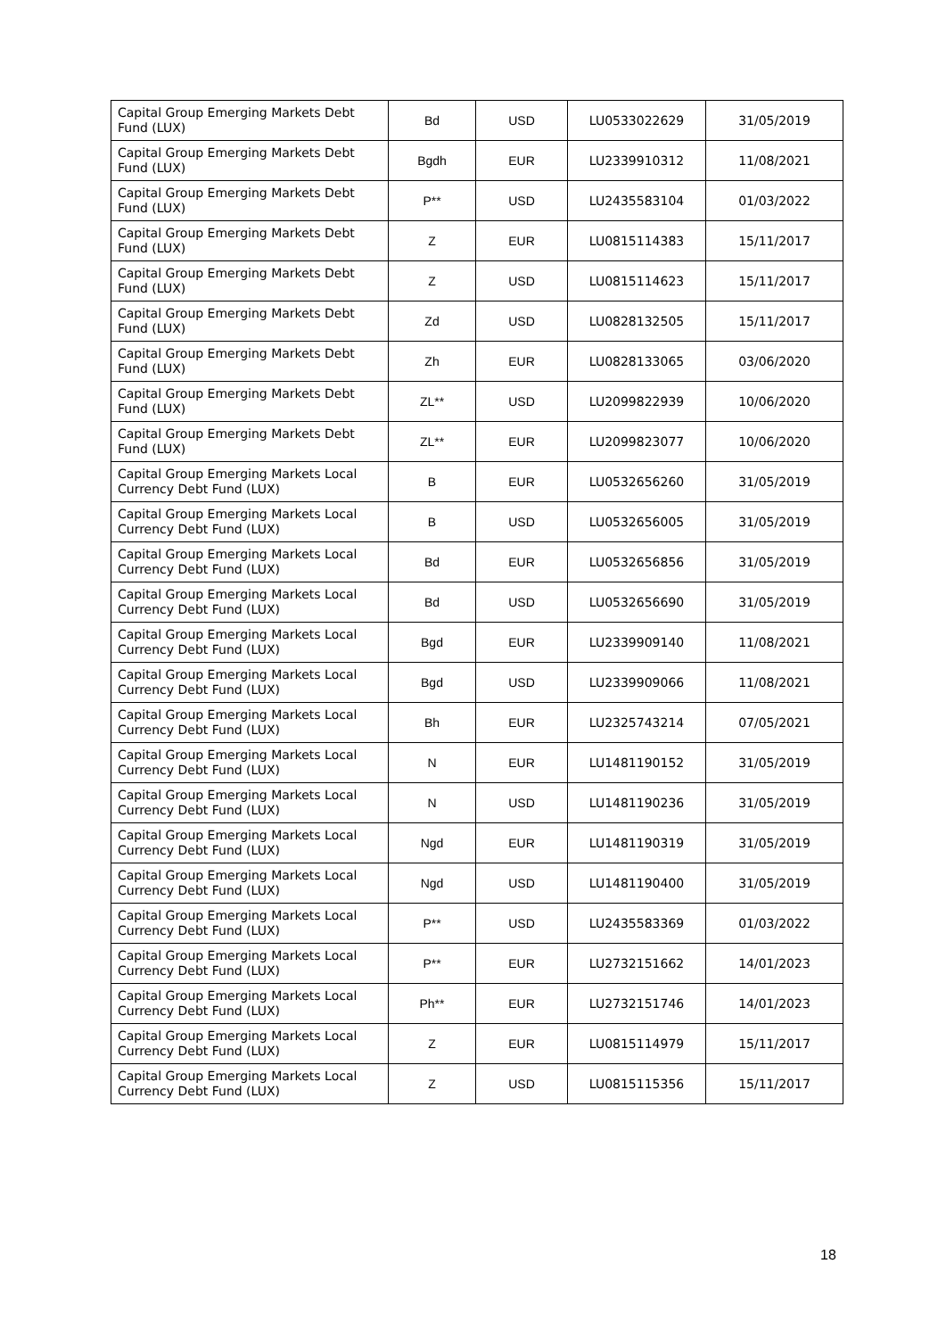| Capital Group Emerging Markets Debt Fund (LUX) | Bd | USD | LU0533022629 | 31/05/2019 |
| Capital Group Emerging Markets Debt Fund (LUX) | Bgdh | EUR | LU2339910312 | 11/08/2021 |
| Capital Group Emerging Markets Debt Fund (LUX) | P** | USD | LU2435583104 | 01/03/2022 |
| Capital Group Emerging Markets Debt Fund (LUX) | Z | EUR | LU0815114383 | 15/11/2017 |
| Capital Group Emerging Markets Debt Fund (LUX) | Z | USD | LU0815114623 | 15/11/2017 |
| Capital Group Emerging Markets Debt Fund (LUX) | Zd | USD | LU0828132505 | 15/11/2017 |
| Capital Group Emerging Markets Debt Fund (LUX) | Zh | EUR | LU0828133065 | 03/06/2020 |
| Capital Group Emerging Markets Debt Fund (LUX) | ZL** | USD | LU2099822939 | 10/06/2020 |
| Capital Group Emerging Markets Debt Fund (LUX) | ZL** | EUR | LU2099823077 | 10/06/2020 |
| Capital Group Emerging Markets Local Currency Debt Fund (LUX) | B | EUR | LU0532656260 | 31/05/2019 |
| Capital Group Emerging Markets Local Currency Debt Fund (LUX) | B | USD | LU0532656005 | 31/05/2019 |
| Capital Group Emerging Markets Local Currency Debt Fund (LUX) | Bd | EUR | LU0532656856 | 31/05/2019 |
| Capital Group Emerging Markets Local Currency Debt Fund (LUX) | Bd | USD | LU0532656690 | 31/05/2019 |
| Capital Group Emerging Markets Local Currency Debt Fund (LUX) | Bgd | EUR | LU2339909140 | 11/08/2021 |
| Capital Group Emerging Markets Local Currency Debt Fund (LUX) | Bgd | USD | LU2339909066 | 11/08/2021 |
| Capital Group Emerging Markets Local Currency Debt Fund (LUX) | Bh | EUR | LU2325743214 | 07/05/2021 |
| Capital Group Emerging Markets Local Currency Debt Fund (LUX) | N | EUR | LU1481190152 | 31/05/2019 |
| Capital Group Emerging Markets Local Currency Debt Fund (LUX) | N | USD | LU1481190236 | 31/05/2019 |
| Capital Group Emerging Markets Local Currency Debt Fund (LUX) | Ngd | EUR | LU1481190319 | 31/05/2019 |
| Capital Group Emerging Markets Local Currency Debt Fund (LUX) | Ngd | USD | LU1481190400 | 31/05/2019 |
| Capital Group Emerging Markets Local Currency Debt Fund (LUX) | P** | USD | LU2435583369 | 01/03/2022 |
| Capital Group Emerging Markets Local Currency Debt Fund (LUX) | P** | EUR | LU2732151662 | 14/01/2023 |
| Capital Group Emerging Markets Local Currency Debt Fund (LUX) | Ph** | EUR | LU2732151746 | 14/01/2023 |
| Capital Group Emerging Markets Local Currency Debt Fund (LUX) | Z | EUR | LU0815114979 | 15/11/2017 |
| Capital Group Emerging Markets Local Currency Debt Fund (LUX) | Z | USD | LU0815115356 | 15/11/2017 |
18